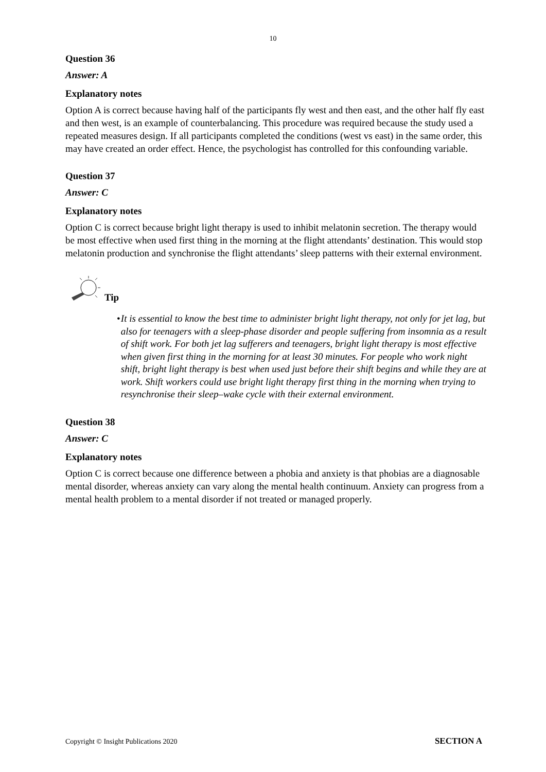10
Question 36
Answer: A
Explanatory notes
Option A is correct because having half of the participants fly west and then east, and the other half fly east and then west, is an example of counterbalancing. This procedure was required because the study used a repeated measures design. If all participants completed the conditions (west vs east) in the same order, this may have created an order effect. Hence, the psychologist has controlled for this confounding variable.
Question 37
Answer: C
Explanatory notes
Option C is correct because bright light therapy is used to inhibit melatonin secretion. The therapy would be most effective when used first thing in the morning at the flight attendants’ destination. This would stop melatonin production and synchronise the flight attendants’ sleep patterns with their external environment.
Tip
• It is essential to know the best time to administer bright light therapy, not only for jet lag, but also for teenagers with a sleep-phase disorder and people suffering from insomnia as a result of shift work. For both jet lag sufferers and teenagers, bright light therapy is most effective when given first thing in the morning for at least 30 minutes. For people who work night shift, bright light therapy is best when used just before their shift begins and while they are at work. Shift workers could use bright light therapy first thing in the morning when trying to resynchronise their sleep–wake cycle with their external environment.
Question 38
Answer: C
Explanatory notes
Option C is correct because one difference between a phobia and anxiety is that phobias are a diagnosable mental disorder, whereas anxiety can vary along the mental health continuum. Anxiety can progress from a mental health problem to a mental disorder if not treated or managed properly.
Copyright © Insight Publications 2020 SECTION A